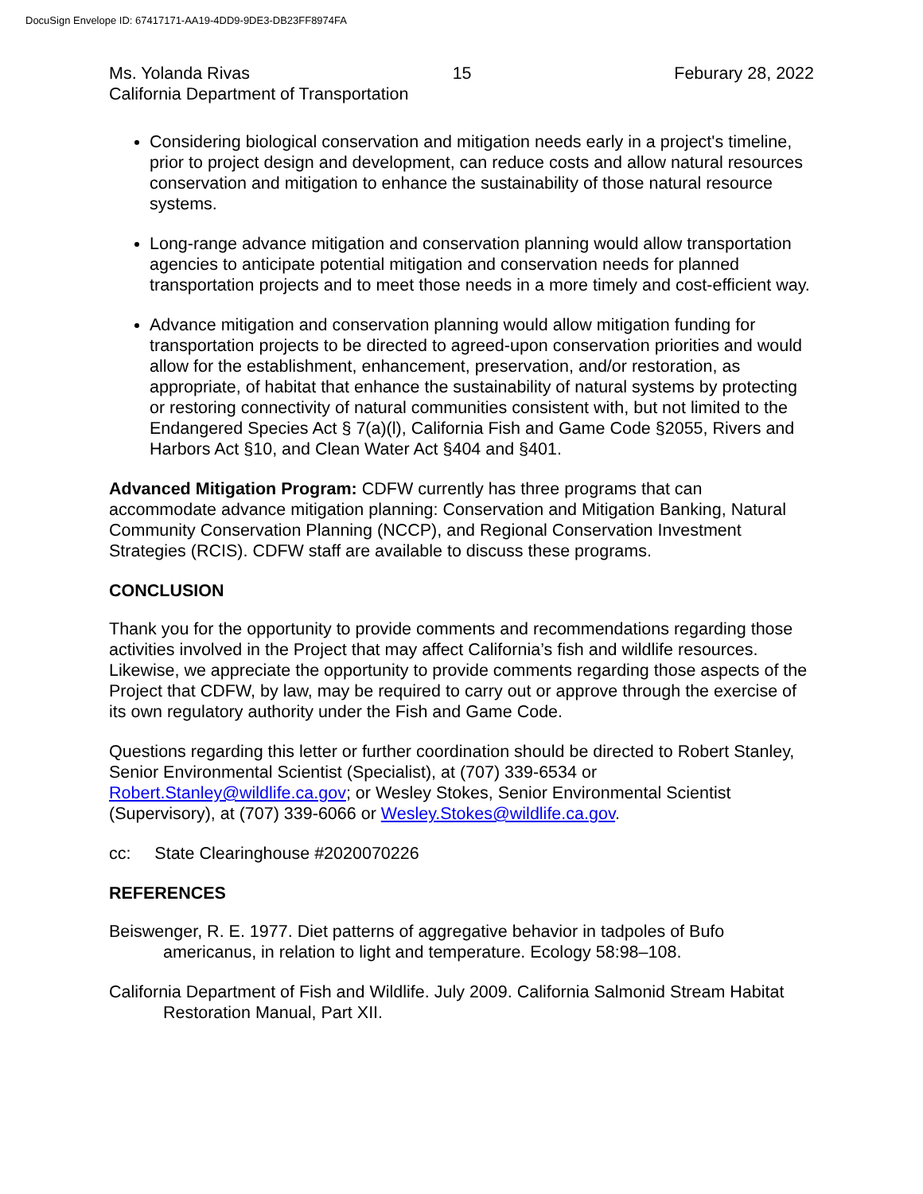DocuSign Envelope ID: 67417171-AA19-4DD9-9DE3-DB23FF8974FA
Ms. Yolanda Rivas 15 Feburary 28, 2022
California Department of Transportation
Considering biological conservation and mitigation needs early in a project's timeline, prior to project design and development, can reduce costs and allow natural resources conservation and mitigation to enhance the sustainability of those natural resource systems.
Long-range advance mitigation and conservation planning would allow transportation agencies to anticipate potential mitigation and conservation needs for planned transportation projects and to meet those needs in a more timely and cost-efficient way.
Advance mitigation and conservation planning would allow mitigation funding for transportation projects to be directed to agreed-upon conservation priorities and would allow for the establishment, enhancement, preservation, and/or restoration, as appropriate, of habitat that enhance the sustainability of natural systems by protecting or restoring connectivity of natural communities consistent with, but not limited to the Endangered Species Act § 7(a)(l), California Fish and Game Code §2055, Rivers and Harbors Act §10, and Clean Water Act §404 and §401.
Advanced Mitigation Program: CDFW currently has three programs that can accommodate advance mitigation planning: Conservation and Mitigation Banking, Natural Community Conservation Planning (NCCP), and Regional Conservation Investment Strategies (RCIS). CDFW staff are available to discuss these programs.
CONCLUSION
Thank you for the opportunity to provide comments and recommendations regarding those activities involved in the Project that may affect California’s fish and wildlife resources. Likewise, we appreciate the opportunity to provide comments regarding those aspects of the Project that CDFW, by law, may be required to carry out or approve through the exercise of its own regulatory authority under the Fish and Game Code.
Questions regarding this letter or further coordination should be directed to Robert Stanley, Senior Environmental Scientist (Specialist), at (707) 339-6534 or Robert.Stanley@wildlife.ca.gov; or Wesley Stokes, Senior Environmental Scientist (Supervisory), at (707) 339-6066 or Wesley.Stokes@wildlife.ca.gov.
cc: State Clearinghouse #2020070226
REFERENCES
Beiswenger, R. E. 1977. Diet patterns of aggregative behavior in tadpoles of Bufo americanus, in relation to light and temperature. Ecology 58:98–108.
California Department of Fish and Wildlife. July 2009. California Salmonid Stream Habitat Restoration Manual, Part XII.